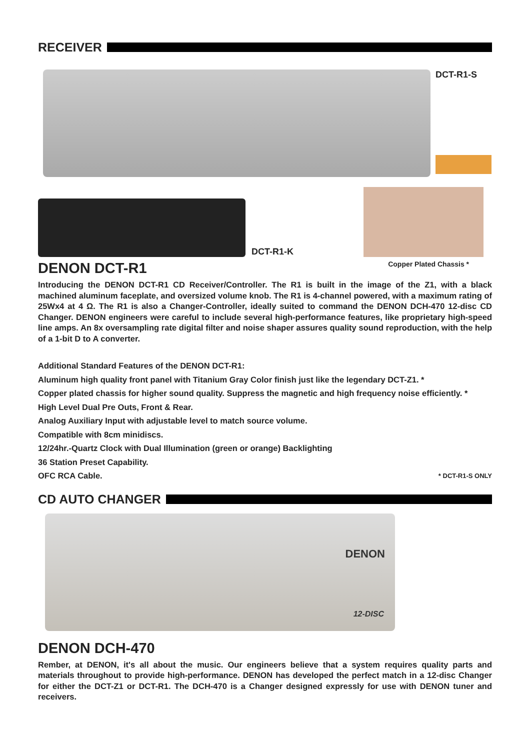RECEIVER
DCT-R1-S
DCT-R1-K
DENON DCT-R1
Copper Plated Chassis *
Introducing the DENON DCT-R1 CD Receiver/Controller. The R1 is built in the image of the Z1, with a black machined aluminum faceplate, and oversized volume knob. The R1 is 4-channel powered, with a maximum rating of 25Wx4 at 4 Ω. The R1 is also a Changer-Controller, ideally suited to command the DENON DCH-470 12-disc CD Changer. DENON engineers were careful to include several high-performance features, like proprietary high-speed line amps. An 8x oversampling rate digital filter and noise shaper assures quality sound reproduction, with the help of a 1-bit D to A converter.
Additional Standard Features of the DENON DCT-R1:
Aluminum high quality front panel with Titanium Gray Color finish just like the legendary DCT-Z1. *
Copper plated chassis for higher sound quality. Suppress the magnetic and high frequency noise efficiently. *
High Level Dual Pre Outs, Front & Rear.
Analog Auxiliary Input with adjustable level to match source volume.
Compatible with 8cm minidiscs.
12/24hr.-Quartz Clock with Dual Illumination (green or orange) Backlighting
36 Station Preset Capability.
OFC RCA Cable. * DCT-R1-S ONLY
CD AUTO CHANGER
DENON
12-DISC
DENON DCH-470
Rember, at DENON, it's all about the music. Our engineers believe that a system requires quality parts and materials throughout to provide high-performance. DENON has developed the perfect match in a 12-disc Changer for either the DCT-Z1 or DCT-R1. The DCH-470 is a Changer designed expressly for use with DENON tuner and receivers.